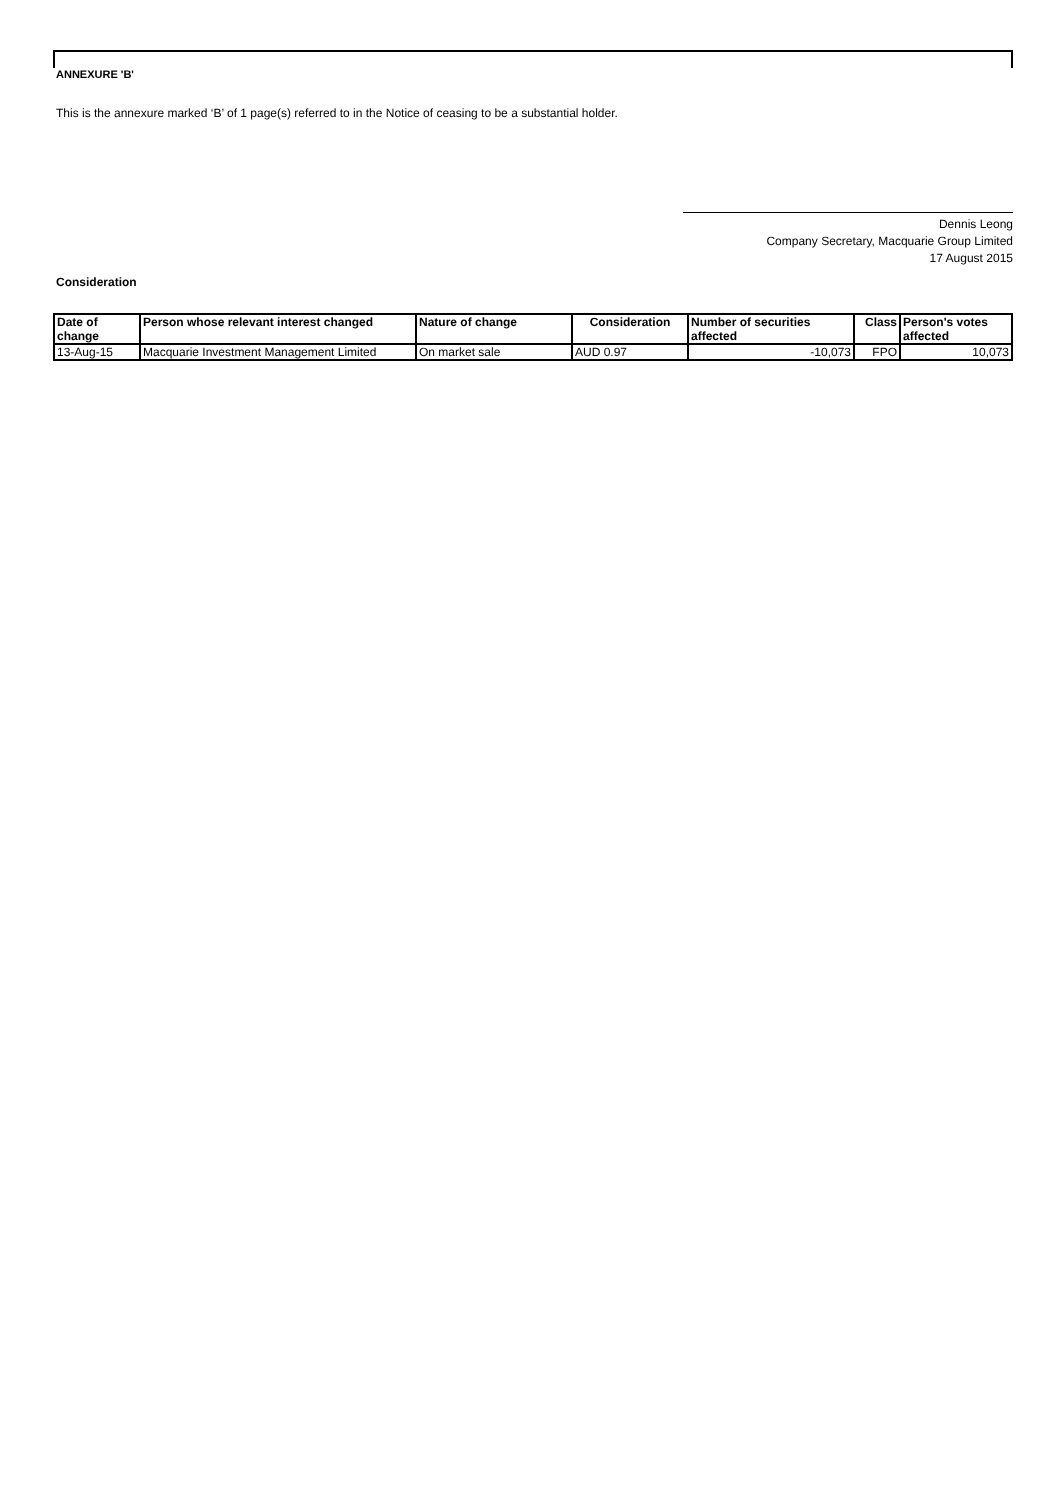ANNEXURE 'B'
This is the annexure marked ‘B’ of 1 page(s) referred to in the Notice of ceasing to be a substantial holder.
Dennis Leong
Company Secretary, Macquarie Group Limited
17 August 2015
Consideration
| Date of change | Person whose relevant interest changed | Nature of change | Consideration | Number of securities affected | Class | Person's votes affected |
| --- | --- | --- | --- | --- | --- | --- |
| 13-Aug-15 | Macquarie Investment Management Limited | On market sale | AUD 0.97 | -10,073 | FPO | 10,073 |